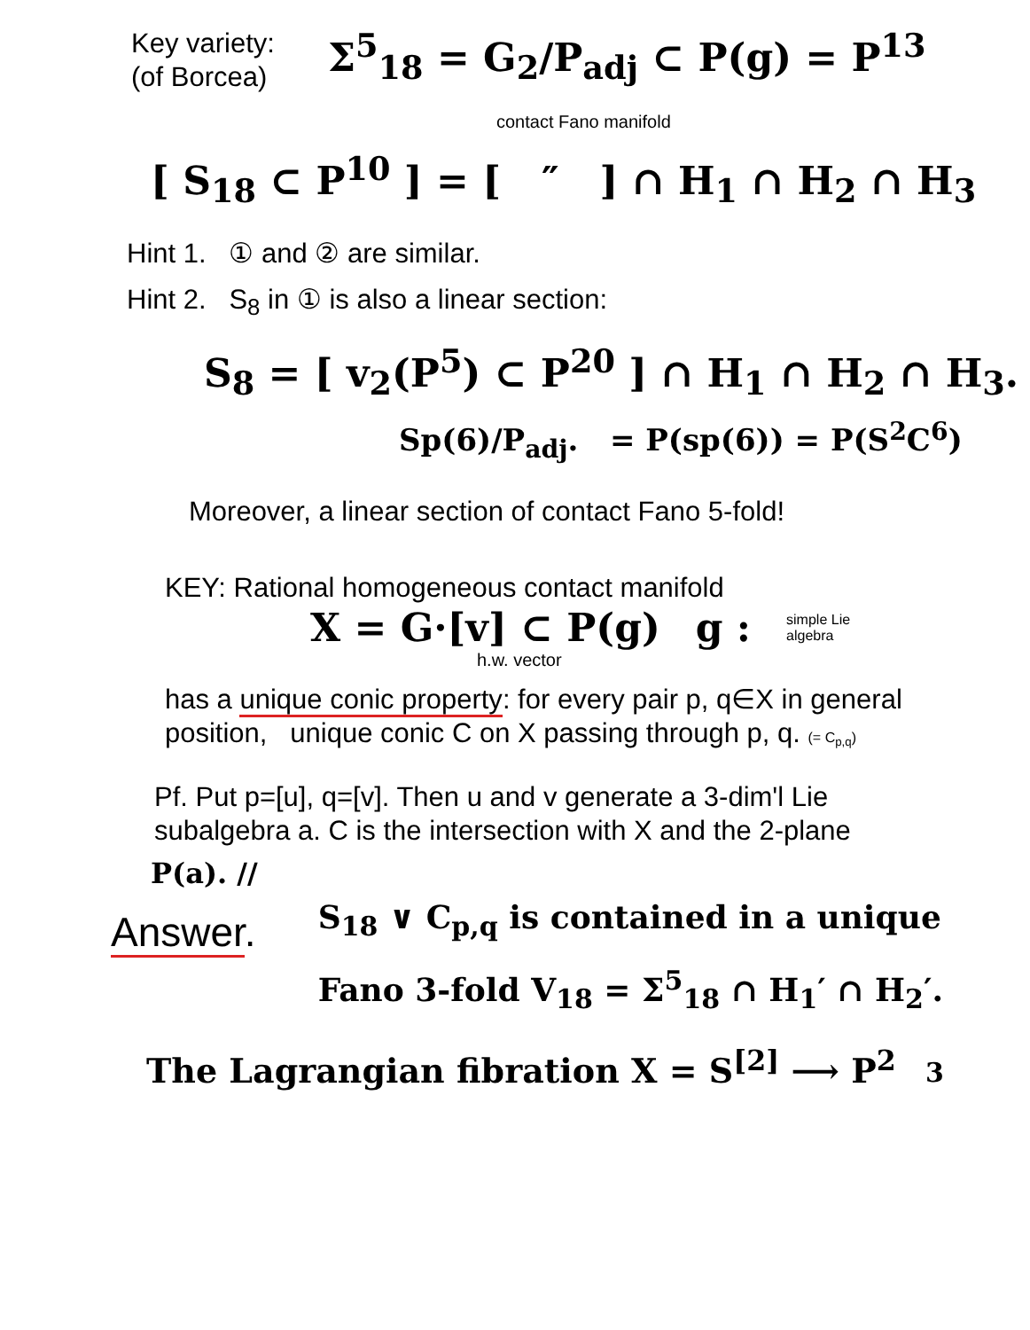Key variety:
(of Borcea)
Σ<sup>5</sup><sub>18</sub> = G<sub>2</sub>/P<sub>adj</sub> ⊂ P(g) = P<sup>13</sup>
contact Fano manifold
[ S<sub>18</sub> ⊂ P<sup>10</sup> ] = [ ″ ] ∩ H<sub>1</sub> ∩ H<sub>2</sub> ∩ H<sub>3</sub>
Hint 1. ① and ② are similar.
Hint 2. S<sub>8</sub> in ① is also a linear section:
S<sub>8</sub> = [ v<sub>2</sub>(P<sup>5</sup>) ⊂ P<sup>20</sup> ] ∩ H<sub>1</sub> ∩ H<sub>2</sub> ∩ H<sub>3</sub>.
Sp(6)/P<sub>adj</sub>. = P(sp(6)) = P(S<sup>2</sup>C<sup>6</sup>)
Moreover, a linear section of contact Fano 5-fold!
KEY: Rational homogeneous contact manifold
X = G·[v] ⊂ P(g) g :
simple Lie
algebra
h.w. vector
has a unique conic property: for every pair p, q∈X in general
position, unique conic C on X passing through p, q. (= C<sub>p,q</sub>)
Pf. Put p=[u], q=[v]. Then u and v generate a 3-dim'l Lie
subalgebra a. C is the intersection with X and the 2-plane
P(a). //
Answer.
S<sub>18</sub> ∨ C<sub>p,q</sub> is contained in a unique
Fano 3-fold V<sub>18</sub> = Σ<sup>5</sup><sub>18</sub> ∩ H<sub>1</sub>′ ∩ H<sub>2</sub>′.
The Lagrangian fibration X = S<sup>[2]</sup> ⟶ P<sup>2</sup> 3